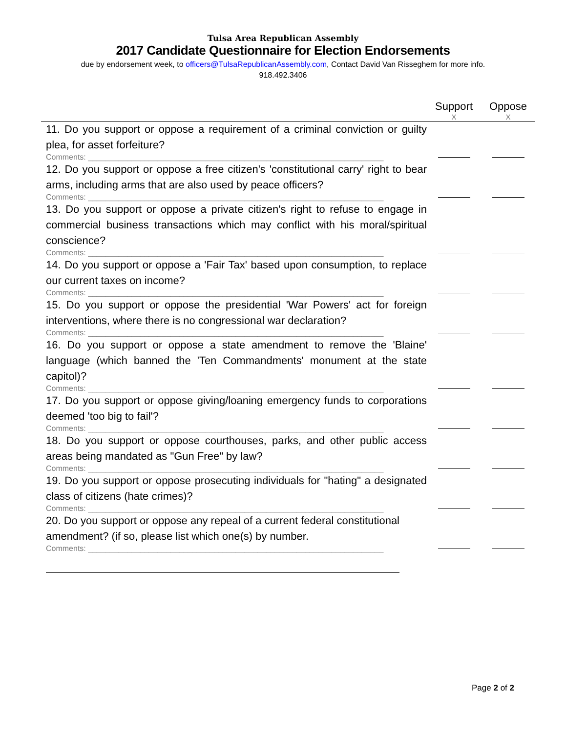Tulsa Area Republican Assembly
2017 Candidate Questionnaire for Election Endorsements
due by endorsement week, to officers@TulsaRepublicanAssembly.com, Contact David Van Risseghem for more info.
918.492.3406
| | Support X | Oppose X |
| --- | --- | --- |
| 11. Do you support or oppose a requirement of a criminal conviction or guilty plea, for asset forfeiture? Comments: ____________________________________________________________________ | | |
| 12. Do you support or oppose a free citizen's 'constitutional carry' right to bear arms, including arms that are also used by peace officers? Comments: ____________________________________________________________________ | | |
| 13. Do you support or oppose a private citizen's right to refuse to engage in commercial business transactions which may conflict with his moral/spiritual conscience? Comments: ____________________________________________________________________ | | |
| 14. Do you support or oppose a 'Fair Tax' based upon consumption, to replace our current taxes on income? Comments: ____________________________________________________________________ | | |
| 15. Do you support or oppose the presidential 'War Powers' act for foreign interventions, where there is no congressional war declaration? Comments: ____________________________________________________________________ | | |
| 16. Do you support or oppose a state amendment to remove the 'Blaine' language (which banned the 'Ten Commandments' monument at the state capitol)? Comments: ____________________________________________________________________ | | |
| 17. Do you support or oppose giving/loaning emergency funds to corporations deemed 'too big to fail'? Comments: ____________________________________________________________________ | | |
| 18. Do you support or oppose courthouses, parks, and other public access areas being mandated as "Gun Free" by law? Comments: ____________________________________________________________________ | | |
| 19. Do you support or oppose prosecuting individuals for "hating" a designated class of citizens (hate crimes)? Comments: ____________________________________________________________________ | | |
| 20. Do you support or oppose any repeal of a current federal constitutional amendment? (if so, please list which one(s) by number. Comments: ____________________________________________________________________ | | |
Page 2 of 2